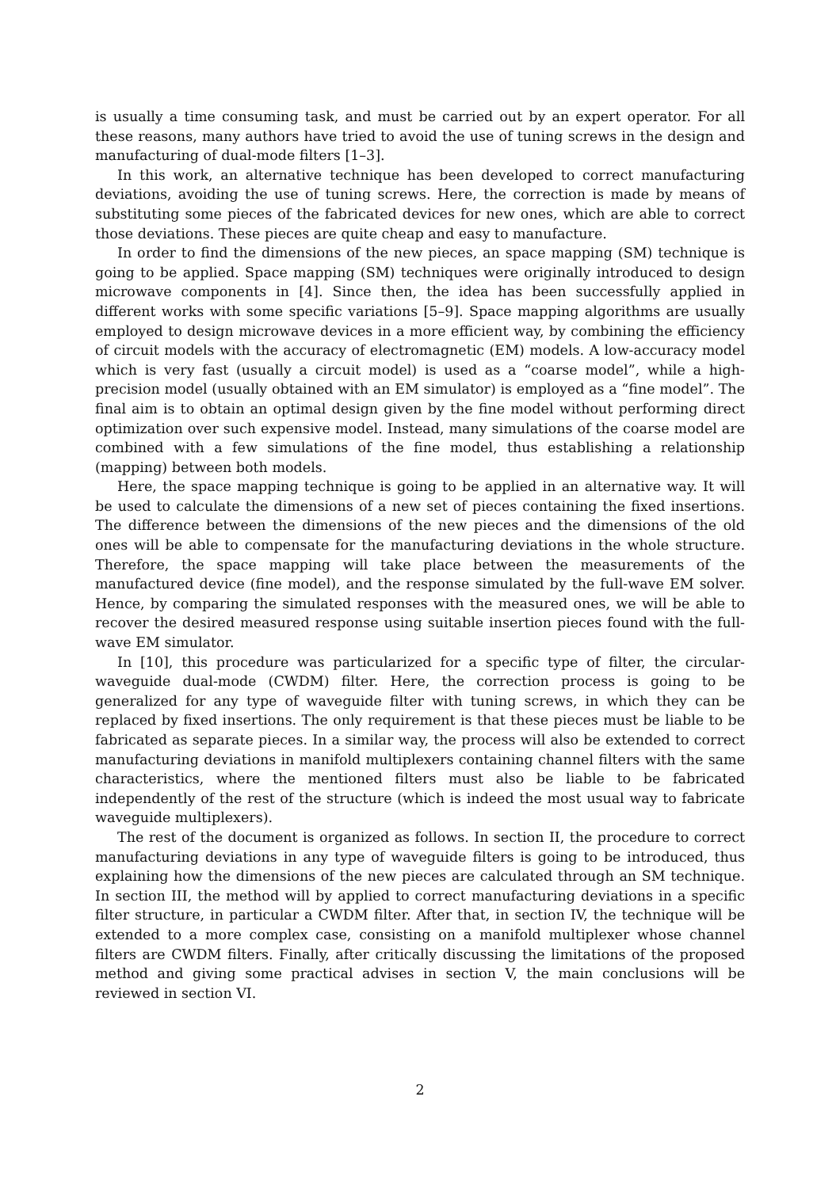is usually a time consuming task, and must be carried out by an expert operator. For all these reasons, many authors have tried to avoid the use of tuning screws in the design and manufacturing of dual-mode filters [1–3].
In this work, an alternative technique has been developed to correct manufacturing deviations, avoiding the use of tuning screws. Here, the correction is made by means of substituting some pieces of the fabricated devices for new ones, which are able to correct those deviations. These pieces are quite cheap and easy to manufacture.
In order to find the dimensions of the new pieces, an space mapping (SM) technique is going to be applied. Space mapping (SM) techniques were originally introduced to design microwave components in [4]. Since then, the idea has been successfully applied in different works with some specific variations [5–9]. Space mapping algorithms are usually employed to design microwave devices in a more efficient way, by combining the efficiency of circuit models with the accuracy of electromagnetic (EM) models. A low-accuracy model which is very fast (usually a circuit model) is used as a “coarse model”, while a high-precision model (usually obtained with an EM simulator) is employed as a “fine model”. The final aim is to obtain an optimal design given by the fine model without performing direct optimization over such expensive model. Instead, many simulations of the coarse model are combined with a few simulations of the fine model, thus establishing a relationship (mapping) between both models.
Here, the space mapping technique is going to be applied in an alternative way. It will be used to calculate the dimensions of a new set of pieces containing the fixed insertions. The difference between the dimensions of the new pieces and the dimensions of the old ones will be able to compensate for the manufacturing deviations in the whole structure. Therefore, the space mapping will take place between the measurements of the manufactured device (fine model), and the response simulated by the full-wave EM solver. Hence, by comparing the simulated responses with the measured ones, we will be able to recover the desired measured response using suitable insertion pieces found with the full-wave EM simulator.
In [10], this procedure was particularized for a specific type of filter, the circular-waveguide dual-mode (CWDM) filter. Here, the correction process is going to be generalized for any type of waveguide filter with tuning screws, in which they can be replaced by fixed insertions. The only requirement is that these pieces must be liable to be fabricated as separate pieces. In a similar way, the process will also be extended to correct manufacturing deviations in manifold multiplexers containing channel filters with the same characteristics, where the mentioned filters must also be liable to be fabricated independently of the rest of the structure (which is indeed the most usual way to fabricate waveguide multiplexers).
The rest of the document is organized as follows. In section II, the procedure to correct manufacturing deviations in any type of waveguide filters is going to be introduced, thus explaining how the dimensions of the new pieces are calculated through an SM technique. In section III, the method will by applied to correct manufacturing deviations in a specific filter structure, in particular a CWDM filter. After that, in section IV, the technique will be extended to a more complex case, consisting on a manifold multiplexer whose channel filters are CWDM filters. Finally, after critically discussing the limitations of the proposed method and giving some practical advises in section V, the main conclusions will be reviewed in section VI.
2